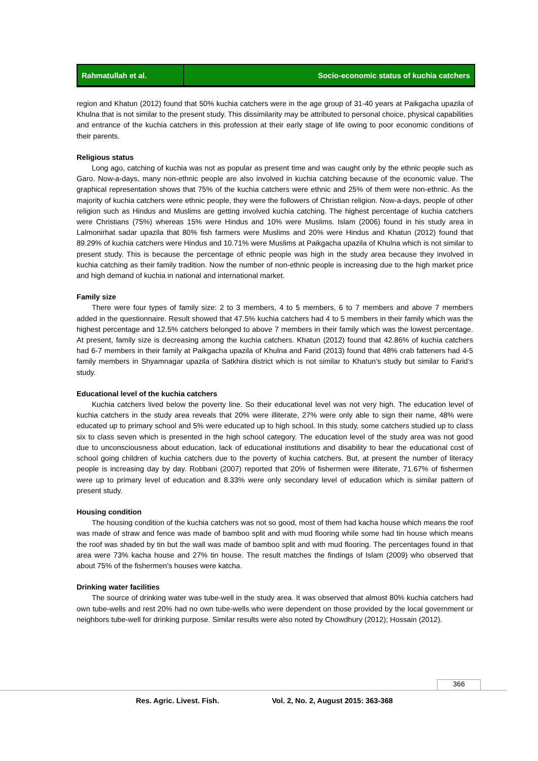Rahmatullah et al. Socio-economic status of kuchia catchers
region and Khatun (2012) found that 50% kuchia catchers were in the age group of 31-40 years at Paikgacha upazila of Khulna that is not similar to the present study. This dissimilarity may be attributed to personal choice, physical capabilities and entrance of the kuchia catchers in this profession at their early stage of life owing to poor economic conditions of their parents.
Religious status
Long ago, catching of kuchia was not as popular as present time and was caught only by the ethnic people such as Garo. Now-a-days, many non-ethnic people are also involved in kuchia catching because of the economic value. The graphical representation shows that 75% of the kuchia catchers were ethnic and 25% of them were non-ethnic. As the majority of kuchia catchers were ethnic people, they were the followers of Christian religion. Now-a-days, people of other religion such as Hindus and Muslims are getting involved kuchia catching. The highest percentage of kuchia catchers were Christians (75%) whereas 15% were Hindus and 10% were Muslims. Islam (2006) found in his study area in Lalmonirhat sadar upazila that 80% fish farmers were Muslims and 20% were Hindus and Khatun (2012) found that 89.29% of kuchia catchers were Hindus and 10.71% were Muslims at Paikgacha upazila of Khulna which is not similar to present study. This is because the percentage of ethnic people was high in the study area because they involved in kuchia catching as their family tradition. Now the number of non-ethnic people is increasing due to the high market price and high demand of kuchia in national and international market.
Family size
There were four types of family size: 2 to 3 members, 4 to 5 members, 6 to 7 members and above 7 members added in the questionnaire. Result showed that 47.5% kuchia catchers had 4 to 5 members in their family which was the highest percentage and 12.5% catchers belonged to above 7 members in their family which was the lowest percentage. At present, family size is decreasing among the kuchia catchers. Khatun (2012) found that 42.86% of kuchia catchers had 6-7 members in their family at Paikgacha upazila of Khulna and Farid (2013) found that 48% crab fatteners had 4-5 family members in Shyamnagar upazila of Satkhira district which is not similar to Khatun’s study but similar to Farid’s study.
Educational level of the kuchia catchers
Kuchia catchers lived below the poverty line. So their educational level was not very high. The education level of kuchia catchers in the study area reveals that 20% were illiterate, 27% were only able to sign their name, 48% were educated up to primary school and 5% were educated up to high school. In this study, some catchers studied up to class six to class seven which is presented in the high school category. The education level of the study area was not good due to unconsciousness about education, lack of educational institutions and disability to bear the educational cost of school going children of kuchia catchers due to the poverty of kuchia catchers. But, at present the number of literacy people is increasing day by day. Robbani (2007) reported that 20% of fishermen were illiterate, 71.67% of fishermen were up to primary level of education and 8.33% were only secondary level of education which is similar pattern of present study.
Housing condition
The housing condition of the kuchia catchers was not so good, most of them had kacha house which means the roof was made of straw and fence was made of bamboo split and with mud flooring while some had tin house which means the roof was shaded by tin but the wall was made of bamboo split and with mud flooring. The percentages found in that area were 73% kacha house and 27% tin house. The result matches the findings of Islam (2009) who observed that about 75% of the fishermen's houses were katcha.
Drinking water facilities
The source of drinking water was tube-well in the study area. It was observed that almost 80% kuchia catchers had own tube-wells and rest 20% had no own tube-wells who were dependent on those provided by the local government or neighbors tube-well for drinking purpose. Similar results were also noted by Chowdhury (2012); Hossain (2012).
366
Res. Agric. Livest. Fish. Vol. 2, No. 2, August 2015: 363-368